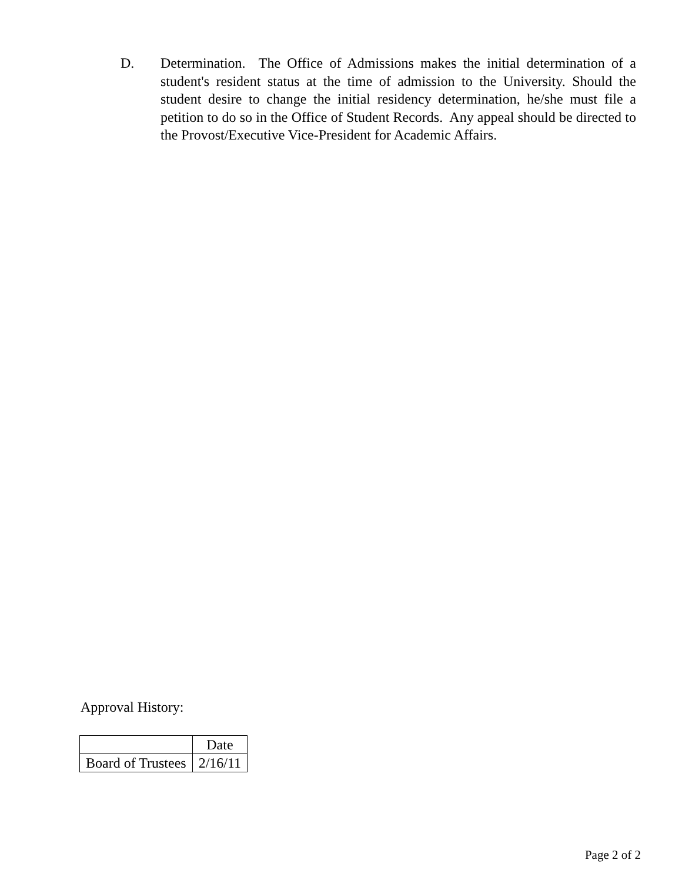D. Determination. The Office of Admissions makes the initial determination of a student's resident status at the time of admission to the University. Should the student desire to change the initial residency determination, he/she must file a petition to do so in the Office of Student Records. Any appeal should be directed to the Provost/Executive Vice-President for Academic Affairs.
Approval History:
| | Date |
| --- | --- |
| Board of Trustees | 2/16/11 |
Page 2 of 2